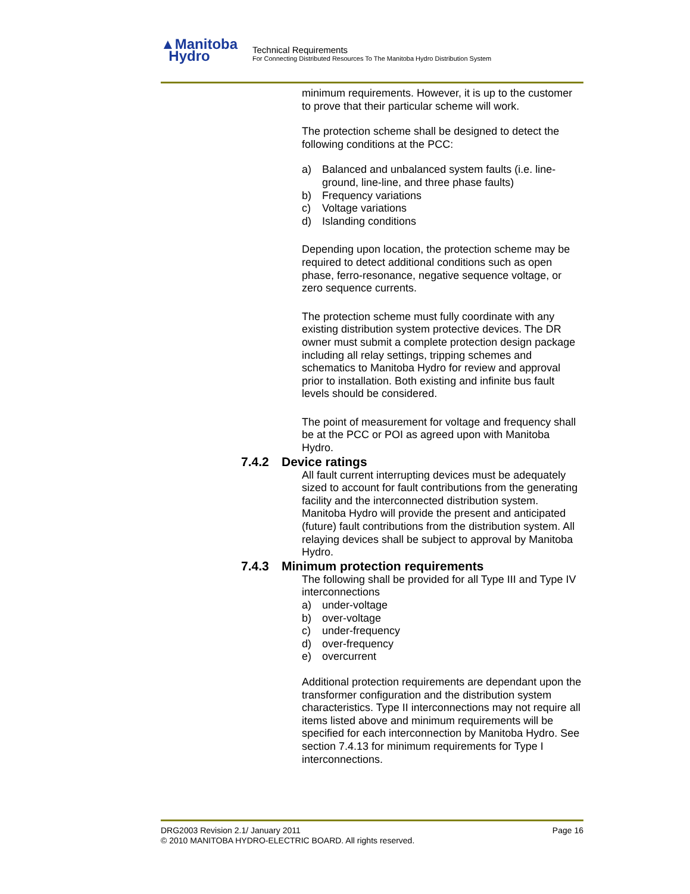▲Manitoba
Hydro
Technical Requirements
For Connecting Distributed Resources To The Manitoba Hydro Distribution System
minimum requirements. However, it is up to the customer to prove that their particular scheme will work.
The protection scheme shall be designed to detect the following conditions at the PCC:
a) Balanced and unbalanced system faults (i.e. line-ground, line-line, and three phase faults)
b) Frequency variations
c) Voltage variations
d) Islanding conditions
Depending upon location, the protection scheme may be required to detect additional conditions such as open phase, ferro-resonance, negative sequence voltage, or zero sequence currents.
The protection scheme must fully coordinate with any existing distribution system protective devices. The DR owner must submit a complete protection design package including all relay settings, tripping schemes and schematics to Manitoba Hydro for review and approval prior to installation. Both existing and infinite bus fault levels should be considered.
The point of measurement for voltage and frequency shall be at the PCC or POI as agreed upon with Manitoba Hydro.
7.4.2 Device ratings
All fault current interrupting devices must be adequately sized to account for fault contributions from the generating facility and the interconnected distribution system. Manitoba Hydro will provide the present and anticipated (future) fault contributions from the distribution system. All relaying devices shall be subject to approval by Manitoba Hydro.
7.4.3 Minimum protection requirements
The following shall be provided for all Type III and Type IV interconnections
a) under-voltage
b) over-voltage
c) under-frequency
d) over-frequency
e) overcurrent
Additional protection requirements are dependant upon the transformer configuration and the distribution system characteristics. Type II interconnections may not require all items listed above and minimum requirements will be specified for each interconnection by Manitoba Hydro. See section 7.4.13 for minimum requirements for Type I interconnections.
DRG2003 Revision 2.1/ January 2011 Page 16
© 2010 MANITOBA HYDRO-ELECTRIC BOARD. All rights reserved.